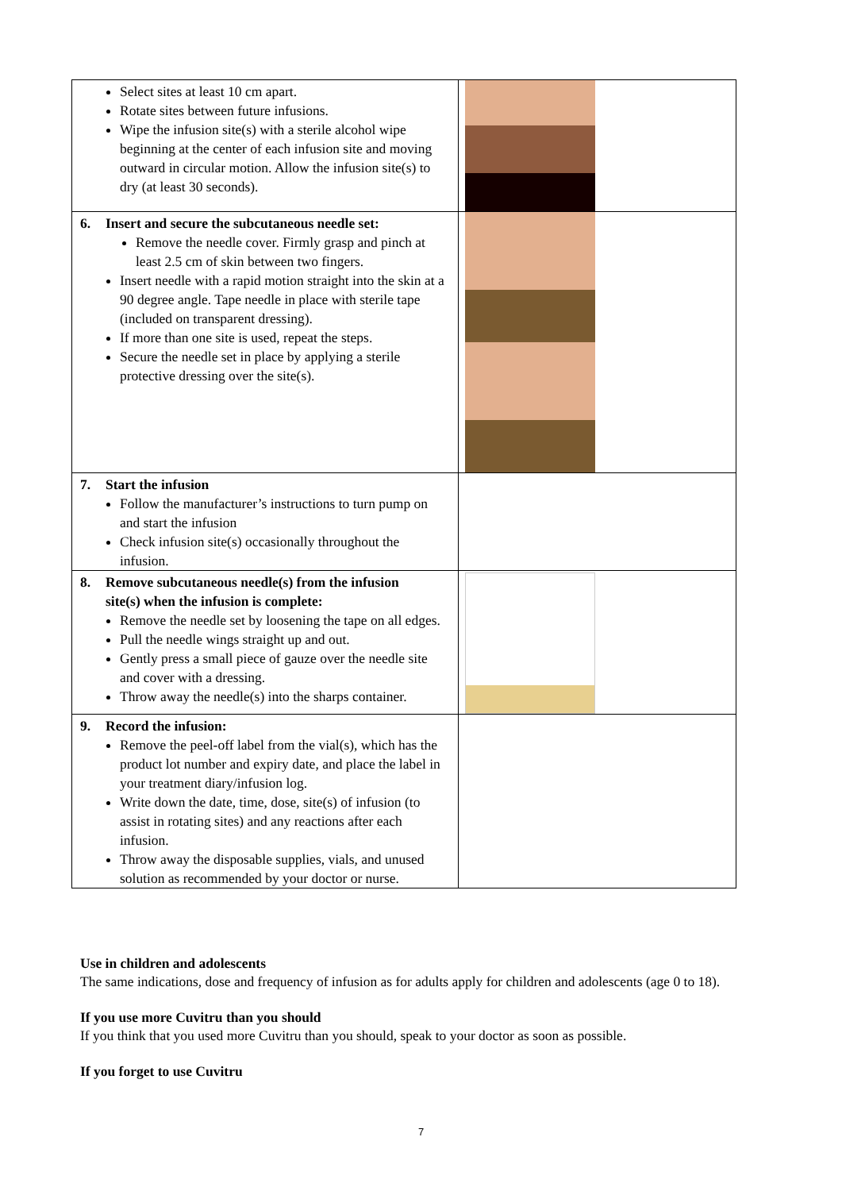| Select sites at least 10 cm apart. Rotate sites between future infusions. Wipe the infusion site(s) with a sterile alcohol wipe beginning at the center of each infusion site and moving outward in circular motion. Allow the infusion site(s) to dry (at least 30 seconds). | |
| 6. Insert and secure the subcutaneous needle set: Remove the needle cover. Firmly grasp and pinch at least 2.5 cm of skin between two fingers. Insert needle with a rapid motion straight into the skin at a 90 degree angle. Tape needle in place with sterile tape (included on transparent dressing). If more than one site is used, repeat the steps. Secure the needle set in place by applying a sterile protective dressing over the site(s). | |
| 7. Start the infusion Follow the manufacturer’s instructions to turn pump on and start the infusion Check infusion site(s) occasionally throughout the infusion. | |
| 8. Remove subcutaneous needle(s) from the infusion site(s) when the infusion is complete: Remove the needle set by loosening the tape on all edges. Pull the needle wings straight up and out. Gently press a small piece of gauze over the needle site and cover with a dressing. Throw away the needle(s) into the sharps container. | |
| 9. Record the infusion: Remove the peel-off label from the vial(s), which has the product lot number and expiry date, and place the label in your treatment diary/infusion log. Write down the date, time, dose, site(s) of infusion (to assist in rotating sites) and any reactions after each infusion. Throw away the disposable supplies, vials, and unused solution as recommended by your doctor or nurse. | |
Use in children and adolescents
The same indications, dose and frequency of infusion as for adults apply for children and adolescents (age 0 to 18).
If you use more Cuvitru than you should
If you think that you used more Cuvitru than you should, speak to your doctor as soon as possible.
If you forget to use Cuvitru
7